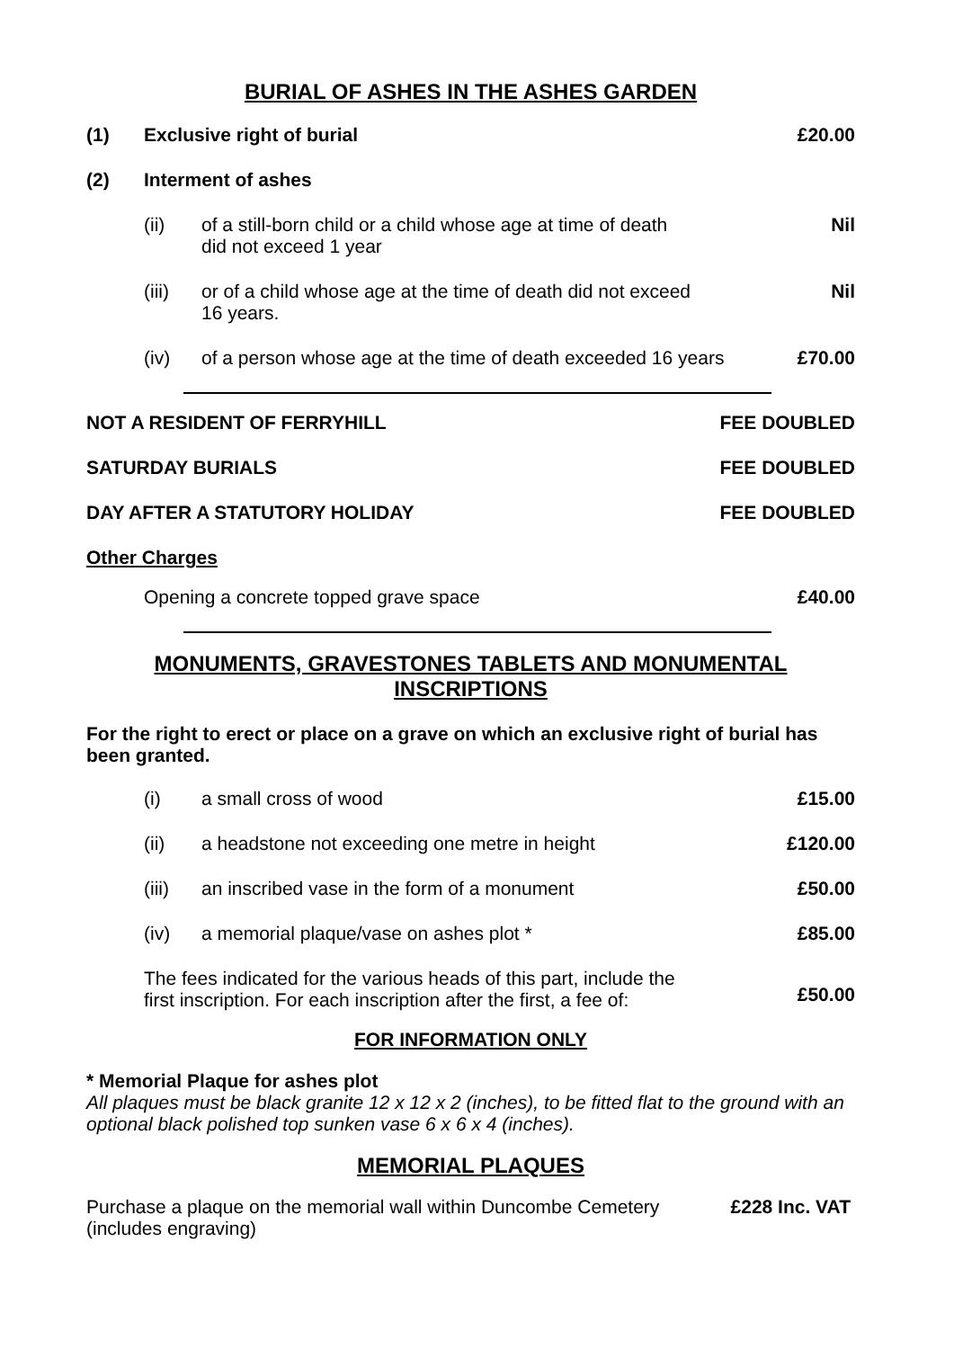BURIAL OF ASHES IN THE ASHES GARDEN
| (1) | Exclusive right of burial | | £20.00 |
| (2) | Interment of ashes | | |
| | (ii) | of a still-born child or a child whose age at time of death did not exceed 1 year | Nil |
| | (iii) | or of a child whose age at the time of death did not exceed 16 years. | Nil |
| | (iv) | of a person whose age at the time of death exceeded 16 years | £70.00 |
| NOT A RESIDENT OF FERRYHILL | FEE DOUBLED |
| SATURDAY BURIALS | FEE DOUBLED |
| DAY AFTER A STATUTORY HOLIDAY | FEE DOUBLED |
| Other Charges | |
| Opening a concrete topped grave space | £40.00 |
MONUMENTS, GRAVESTONES TABLETS AND MONUMENTAL
INSCRIPTIONS
For the right to erect or place on a grave on which an exclusive right of burial has been granted.
| | (i) | a small cross of wood | £15.00 |
| | (ii) | a headstone not exceeding one metre in height | £120.00 |
| | (iii) | an inscribed vase in the form of a monument | £50.00 |
| | (iv) | a memorial plaque/vase on ashes plot * | £85.00 |
| | The fees indicated for the various heads of this part, include the first inscription. For each inscription after the first, a fee of: | | £50.00 |
FOR INFORMATION ONLY
* Memorial Plaque for ashes plot
All plaques must be black granite 12 x 12 x 2 (inches), to be fitted flat to the ground with an optional black polished top sunken vase 6 x 6 x 4 (inches).
MEMORIAL PLAQUES
| Purchase a plaque on the memorial wall within Duncombe Cemetery (includes engraving) | £228 Inc. VAT |